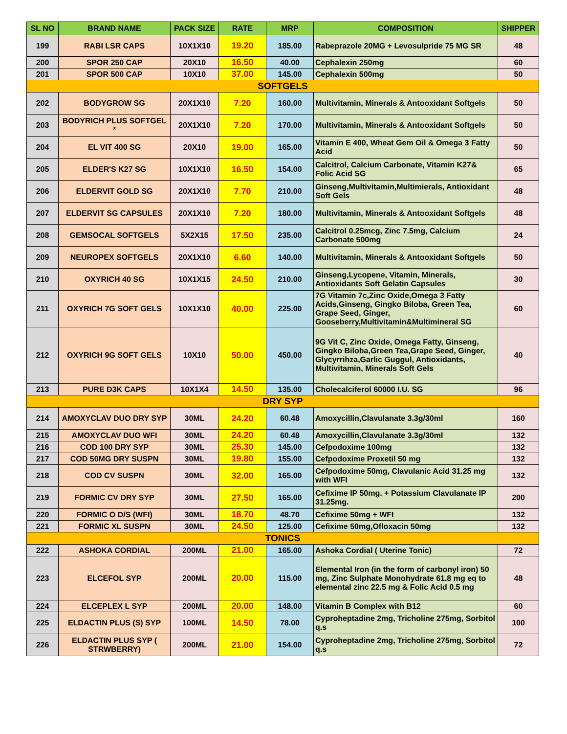| SL NO | BRAND NAME | PACK SIZE | RATE | MRP | COMPOSITION | SHIPPER |
| --- | --- | --- | --- | --- | --- | --- |
| 199 | RABI LSR CAPS | 10X1X10 | 19.20 | 185.00 | Rabeprazole 20MG + Levosulpride 75 MG SR | 48 |
| 200 | SPOR 250 CAP | 20X10 | 16.50 | 40.00 | Cephalexin 250mg | 60 |
| 201 | SPOR 500 CAP | 10X10 | 37.00 | 145.00 | Cephalexin 500mg | 50 |
| SOFTGELS | | | | | | |
| 202 | BODYGROW SG | 20X1X10 | 7.20 | 160.00 | Multivitamin, Minerals & Antooxidant Softgels | 50 |
| 203 | BODYRICH PLUS SOFTGEL * | 20X1X10 | 7.20 | 170.00 | Multivitamin, Minerals & Antooxidant Softgels | 50 |
| 204 | EL VIT 400 SG | 20X10 | 19.00 | 165.00 | Vitamin E 400, Wheat Gem Oil & Omega 3 Fatty Acid | 50 |
| 205 | ELDER'S K27 SG | 10X1X10 | 16.50 | 154.00 | Calcitrol, Calcium Carbonate, Vitamin K27& Folic Acid SG | 65 |
| 206 | ELDERVIT GOLD SG | 20X1X10 | 7.70 | 210.00 | Ginseng,Multivitamin,Multimierals, Antioxidant Soft Gels | 48 |
| 207 | ELDERVIT SG CAPSULES | 20X1X10 | 7.20 | 180.00 | Multivitamin, Minerals & Antooxidant Softgels | 48 |
| 208 | GEMSOCAL SOFTGELS | 5X2X15 | 17.50 | 235.00 | Calcitrol 0.25mcg, Zinc 7.5mg, Calcium Carbonate 500mg | 24 |
| 209 | NEUROPEX SOFTGELS | 20X1X10 | 6.60 | 140.00 | Multivitamin, Minerals & Antooxidant Softgels | 50 |
| 210 | OXYRICH 40 SG | 10X1X15 | 24.50 | 210.00 | Ginseng,Lycopene, Vitamin, Minerals, Antioxidants Soft Gelatin Capsules | 30 |
| 211 | OXYRICH 7G SOFT GELS | 10X1X10 | 40.00 | 225.00 | 7G Vitamin 7c,Zinc Oxide,Omega 3 Fatty Acids,Ginseng, Gingko Biloba, Green Tea, Grape Seed, Ginger, Gooseberry,Multivitamin&Multimineral SG | 60 |
| 212 | OXYRICH 9G SOFT GELS | 10X10 | 50.00 | 450.00 | 9G Vit C, Zinc Oxide, Omega Fatty, Ginseng, Gingko Biloba,Green Tea,Grape Seed, Ginger, Glycyrrihza,Garlic Guggul, Antioxidants, Multivitamin, Minerals Soft Gels | 40 |
| 213 | PURE D3K CAPS | 10X1X4 | 14.50 | 135.00 | Cholecalciferol 60000 I.U. SG | 96 |
| DRY SYP | | | | | | |
| 214 | AMOXYCLAV DUO DRY SYP | 30ML | 24.20 | 60.48 | Amoxycillin,Clavulanate 3.3g/30ml | 160 |
| 215 | AMOXYCLAV DUO WFI | 30ML | 24.20 | 60.48 | Amoxycillin,Clavulanate 3.3g/30ml | 132 |
| 216 | COD 100 DRY SYP | 30ML | 25.30 | 145.00 | Cefpodoxime 100mg | 132 |
| 217 | COD 50MG DRY SUSPN | 30ML | 19.80 | 155.00 | Cefpodoxime Proxetil 50 mg | 132 |
| 218 | COD CV SUSPN | 30ML | 32.00 | 165.00 | Cefpodoxime 50mg, Clavulanic Acid 31.25 mg with WFI | 132 |
| 219 | FORMIC CV DRY SYP | 30ML | 27.50 | 165.00 | Cefixime IP 50mg. + Potassium Clavulanate IP 31.25mg. | 200 |
| 220 | FORMIC O D/S (WFI) | 30ML | 18.70 | 48.70 | Cefixime 50mg + WFI | 132 |
| 221 | FORMIC XL SUSPN | 30ML | 24.50 | 125.00 | Cefixime 50mg,Ofloxacin 50mg | 132 |
| TONICS | | | | | | |
| 222 | ASHOKA CORDIAL | 200ML | 21.00 | 165.00 | Ashoka Cordial ( Uterine Tonic) | 72 |
| 223 | ELCEFOL SYP | 200ML | 20.00 | 115.00 | Elemental Iron (in the form of carbonyl iron) 50 mg, Zinc Sulphate Monohydrate 61.8 mg eq to elemental zinc 22.5 mg & Folic Acid 0.5 mg | 48 |
| 224 | ELCEPLEX L SYP | 200ML | 20.00 | 148.00 | Vitamin B Complex with B12 | 60 |
| 225 | ELDACTIN PLUS (S) SYP | 100ML | 14.50 | 78.00 | Cyproheptadine 2mg, Tricholine 275mg, Sorbitol q.s | 100 |
| 226 | ELDACTIN PLUS SYP ( STRWBERRY) | 200ML | 21.00 | 154.00 | Cyproheptadine 2mg, Tricholine 275mg, Sorbitol q.s | 72 |